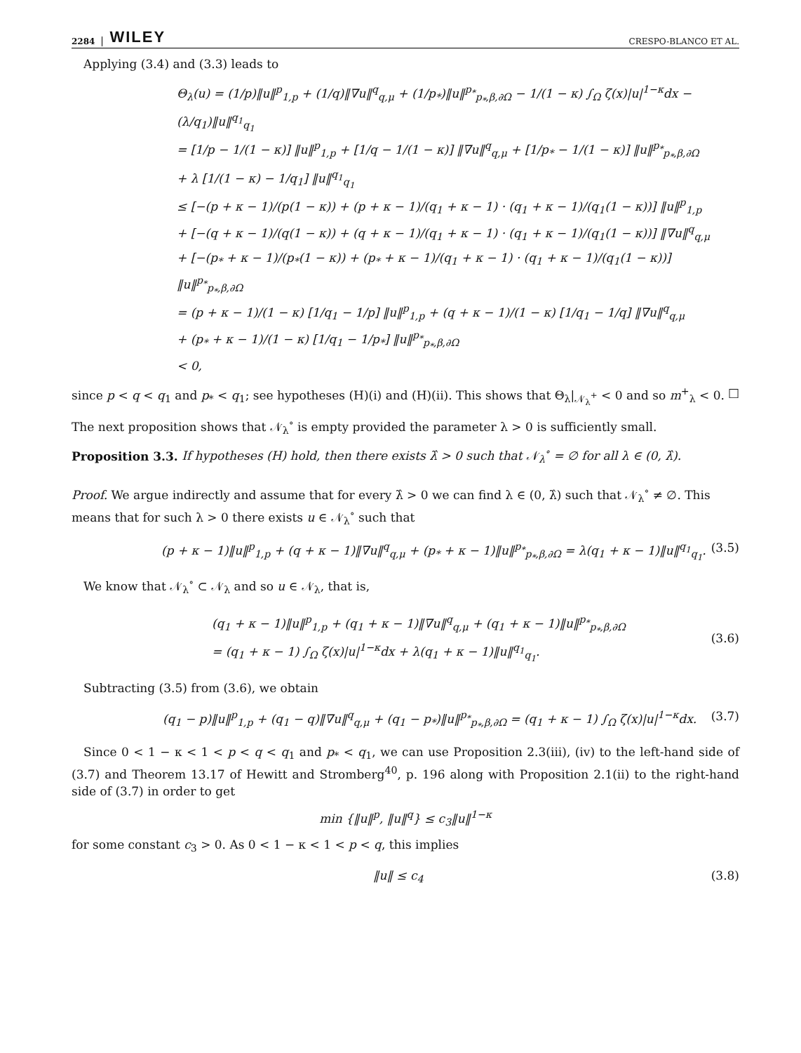2284 WILEY CRESPO-BLANCO ET AL.
Applying (3.4) and (3.3) leads to
Θ<sub>λ</sub>(u) = (1/p)‖u‖<sup>p</sup><sub>1,p</sub> + (1/q)‖∇u‖<sup>q</sup><sub>q,μ</sub> + (1/p<sub>*</sub>)‖u‖<sup>p<sub>*</sub></sup><sub>p<sub>*</sub>,β,∂Ω</sub> − 1/(1 − κ) ∫<sub>Ω</sub> ζ(x)|u|<sup>1−κ</sup>dx − (λ/q<sub>1</sub>)‖u‖<sup>q<sub>1</sub></sup><sub>q<sub>1</sub></sub>
= [1/p − 1/(1 − κ)] ‖u‖<sup>p</sup><sub>1,p</sub> + [1/q − 1/(1 − κ)] ‖∇u‖<sup>q</sup><sub>q,μ</sub> + [1/p<sub>*</sub> − 1/(1 − κ)] ‖u‖<sup>p<sub>*</sub></sup><sub>p<sub>*</sub>,β,∂Ω</sub>
+ λ [1/(1 − κ) − 1/q<sub>1</sub>] ‖u‖<sup>q<sub>1</sub></sup><sub>q<sub>1</sub></sub>
≤ [−(p + κ − 1)/(p(1 − κ)) + (p + κ − 1)/(q<sub>1</sub> + κ − 1) · (q<sub>1</sub> + κ − 1)/(q<sub>1</sub>(1 − κ))] ‖u‖<sup>p</sup><sub>1,p</sub>
+ [−(q + κ − 1)/(q(1 − κ)) + (q + κ − 1)/(q<sub>1</sub> + κ − 1) · (q<sub>1</sub> + κ − 1)/(q<sub>1</sub>(1 − κ))] ‖∇u‖<sup>q</sup><sub>q,μ</sub>
+ [−(p<sub>*</sub> + κ − 1)/(p<sub>*</sub>(1 − κ)) + (p<sub>*</sub> + κ − 1)/(q<sub>1</sub> + κ − 1) · (q<sub>1</sub> + κ − 1)/(q<sub>1</sub>(1 − κ))] ‖u‖<sup>p<sub>*</sub></sup><sub>p<sub>*</sub>,β,∂Ω</sub>
= (p + κ − 1)/(1 − κ) [1/q<sub>1</sub> − 1/p] ‖u‖<sup>p</sup><sub>1,p</sub> + (q + κ − 1)/(1 − κ) [1/q<sub>1</sub> − 1/q] ‖∇u‖<sup>q</sup><sub>q,μ</sub>
+ (p<sub>*</sub> + κ − 1)/(1 − κ) [1/q<sub>1</sub> − 1/p<sub>*</sub>] ‖u‖<sup>p<sub>*</sub></sup><sub>p<sub>*</sub>,β,∂Ω</sub>
< 0,
since p < q < q<sub>1</sub> and p<sub>*</sub> < q<sub>1</sub>; see hypotheses (H)(i) and (H)(ii). This shows that Θ<sub>λ</sub>|<sub>𝒩<sub>λ</sub><sup>+</sup></sub> < 0 and so m<sup>+</sup><sub>λ</sub> < 0. □
The next proposition shows that 𝒩<sub>λ</sub><sup>∘</sup> is empty provided the parameter λ > 0 is sufficiently small.
Proposition 3.3. If hypotheses (H) hold, then there exists λ̂ > 0 such that 𝒩<sub>λ</sub><sup>∘</sup> = ∅ for all λ ∈ (0, λ̂).
Proof. We argue indirectly and assume that for every λ̂ > 0 we can find λ ∈ (0, λ̂) such that 𝒩<sub>λ</sub><sup>∘</sup> ≠ ∅. This means that for such λ > 0 there exists u ∈ 𝒩<sub>λ</sub><sup>∘</sup> such that
(p + κ − 1)‖u‖<sup>p</sup><sub>1,p</sub> + (q + κ − 1)‖∇u‖<sup>q</sup><sub>q,μ</sub> + (p<sub>*</sub> + κ − 1)‖u‖<sup>p<sub>*</sub></sup><sub>p<sub>*</sub>,β,∂Ω</sub> = λ(q<sub>1</sub> + κ − 1)‖u‖<sup>q<sub>1</sub></sup><sub>q<sub>1</sub></sub>. (3.5)
We know that 𝒩<sub>λ</sub><sup>∘</sup> ⊂ 𝒩<sub>λ</sub> and so u ∈ 𝒩<sub>λ</sub>, that is,
(q<sub>1</sub> + κ − 1)‖u‖<sup>p</sup><sub>1,p</sub> + (q<sub>1</sub> + κ − 1)‖∇u‖<sup>q</sup><sub>q,μ</sub> + (q<sub>1</sub> + κ − 1)‖u‖<sup>p<sub>*</sub></sup><sub>p<sub>*</sub>,β,∂Ω</sub>
= (q<sub>1</sub> + κ − 1) ∫<sub>Ω</sub> ζ(x)|u|<sup>1−κ</sup>dx + λ(q<sub>1</sub> + κ − 1)‖u‖<sup>q<sub>1</sub></sup><sub>q<sub>1</sub></sub>. (3.6)
Subtracting (3.5) from (3.6), we obtain
(q<sub>1</sub> − p)‖u‖<sup>p</sup><sub>1,p</sub> + (q<sub>1</sub> − q)‖∇u‖<sup>q</sup><sub>q,μ</sub> + (q<sub>1</sub> − p<sub>*</sub>)‖u‖<sup>p<sub>*</sub></sup><sub>p<sub>*</sub>,β,∂Ω</sub> = (q<sub>1</sub> + κ − 1) ∫<sub>Ω</sub> ζ(x)|u|<sup>1−κ</sup>dx. (3.7)
Since 0 < 1 − κ < 1 < p < q < q<sub>1</sub> and p<sub>*</sub> < q<sub>1</sub>, we can use Proposition 2.3(iii), (iv) to the left-hand side of (3.7) and Theorem 13.17 of Hewitt and Stromberg<sup>40</sup>, p. 196 along with Proposition 2.1(ii) to the right-hand side of (3.7) in order to get
min {‖u‖<sup>p</sup>, ‖u‖<sup>q</sup>} ≤ c<sub>3</sub>‖u‖<sup>1−κ</sup>
for some constant c<sub>3</sub> > 0. As 0 < 1 − κ < 1 < p < q, this implies
‖u‖ ≤ c<sub>4</sub> (3.8)